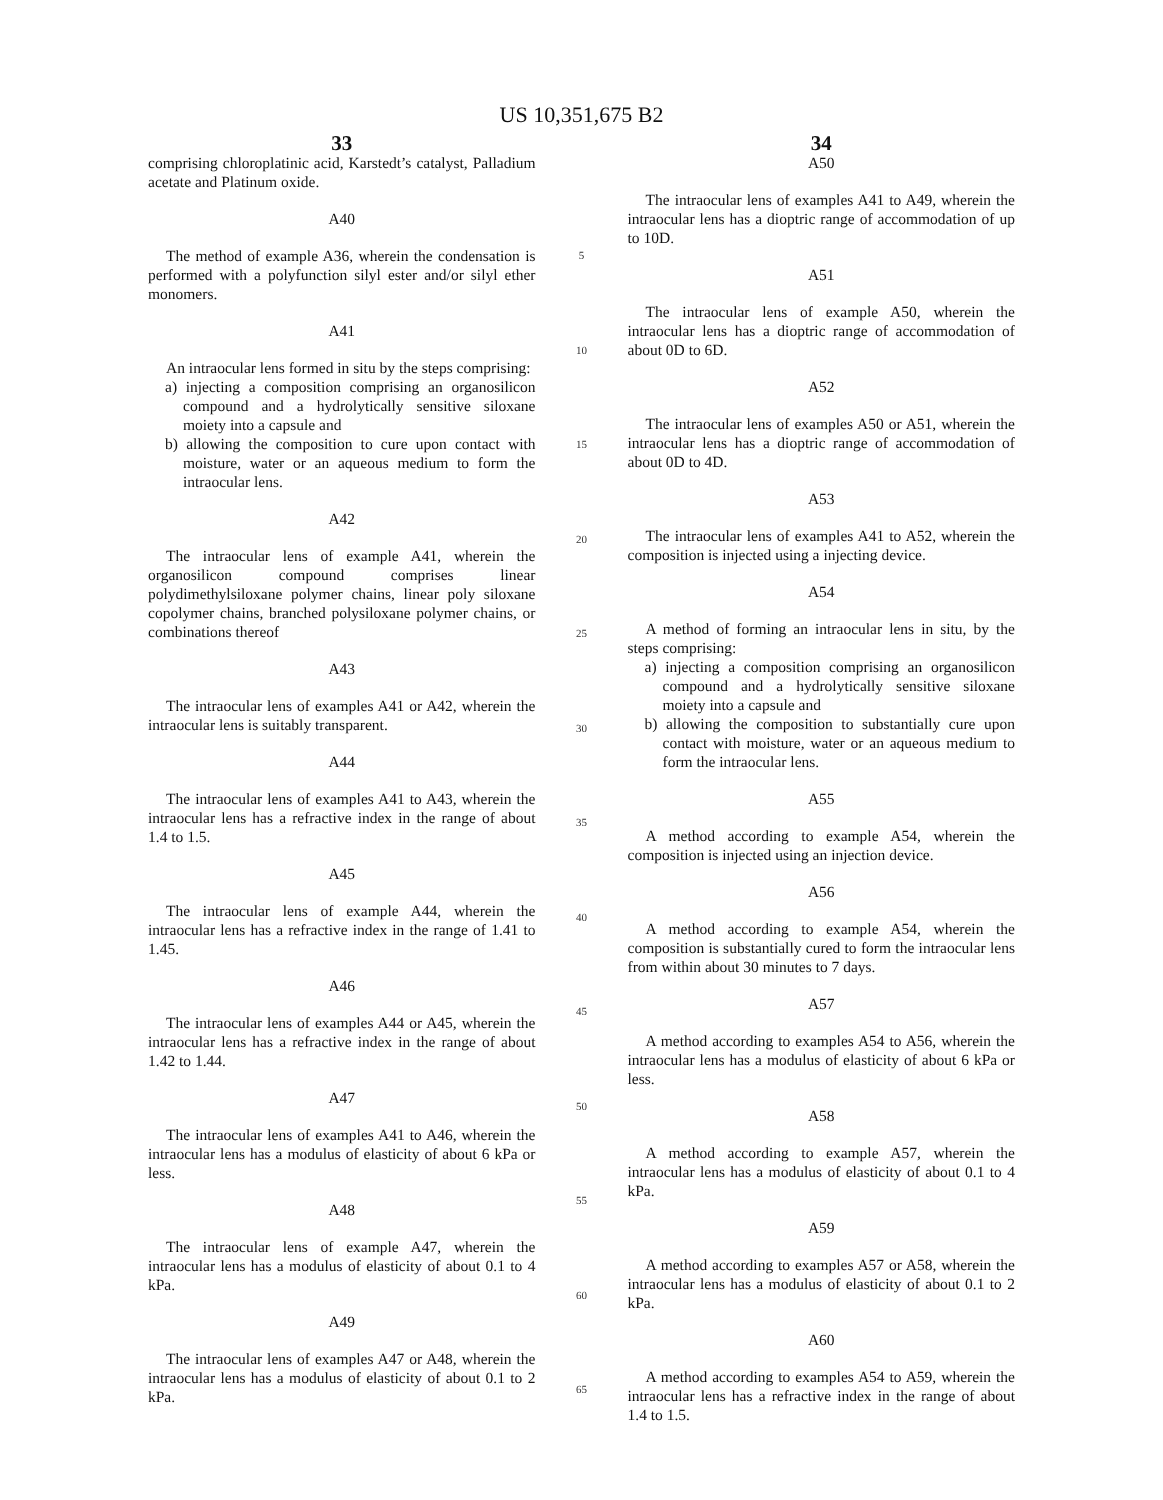US 10,351,675 B2
33
comprising chloroplatinic acid, Karstedt’s catalyst, Palladium acetate and Platinum oxide.
A40
The method of example A36, wherein the condensation is performed with a polyfunction silyl ester and/or silyl ether monomers.
A41
An intraocular lens formed in situ by the steps comprising:
a) injecting a composition comprising an organosilicon compound and a hydrolytically sensitive siloxane moiety into a capsule and
b) allowing the composition to cure upon contact with moisture, water or an aqueous medium to form the intraocular lens.
A42
The intraocular lens of example A41, wherein the organosilicon compound comprises linear polydimethylsiloxane polymer chains, linear poly siloxane copolymer chains, branched polysiloxane polymer chains, or combinations thereof
A43
The intraocular lens of examples A41 or A42, wherein the intraocular lens is suitably transparent.
A44
The intraocular lens of examples A41 to A43, wherein the intraocular lens has a refractive index in the range of about 1.4 to 1.5.
A45
The intraocular lens of example A44, wherein the intraocular lens has a refractive index in the range of 1.41 to 1.45.
A46
The intraocular lens of examples A44 or A45, wherein the intraocular lens has a refractive index in the range of about 1.42 to 1.44.
A47
The intraocular lens of examples A41 to A46, wherein the intraocular lens has a modulus of elasticity of about 6 kPa or less.
A48
The intraocular lens of example A47, wherein the intraocular lens has a modulus of elasticity of about 0.1 to 4 kPa.
A49
The intraocular lens of examples A47 or A48, wherein the intraocular lens has a modulus of elasticity of about 0.1 to 2 kPa.
5
10
15
20
25
30
35
40
45
50
55
60
65
34
A50
The intraocular lens of examples A41 to A49, wherein the intraocular lens has a dioptric range of accommodation of up to 10D.
A51
The intraocular lens of example A50, wherein the intraocular lens has a dioptric range of accommodation of about 0D to 6D.
A52
The intraocular lens of examples A50 or A51, wherein the intraocular lens has a dioptric range of accommodation of about 0D to 4D.
A53
The intraocular lens of examples A41 to A52, wherein the composition is injected using a injecting device.
A54
A method of forming an intraocular lens in situ, by the steps comprising:
a) injecting a composition comprising an organosilicon compound and a hydrolytically sensitive siloxane moiety into a capsule and
b) allowing the composition to substantially cure upon contact with moisture, water or an aqueous medium to form the intraocular lens.
A55
A method according to example A54, wherein the composition is injected using an injection device.
A56
A method according to example A54, wherein the composition is substantially cured to form the intraocular lens from within about 30 minutes to 7 days.
A57
A method according to examples A54 to A56, wherein the intraocular lens has a modulus of elasticity of about 6 kPa or less.
A58
A method according to example A57, wherein the intraocular lens has a modulus of elasticity of about 0.1 to 4 kPa.
A59
A method according to examples A57 or A58, wherein the intraocular lens has a modulus of elasticity of about 0.1 to 2 kPa.
A60
A method according to examples A54 to A59, wherein the intraocular lens has a refractive index in the range of about 1.4 to 1.5.